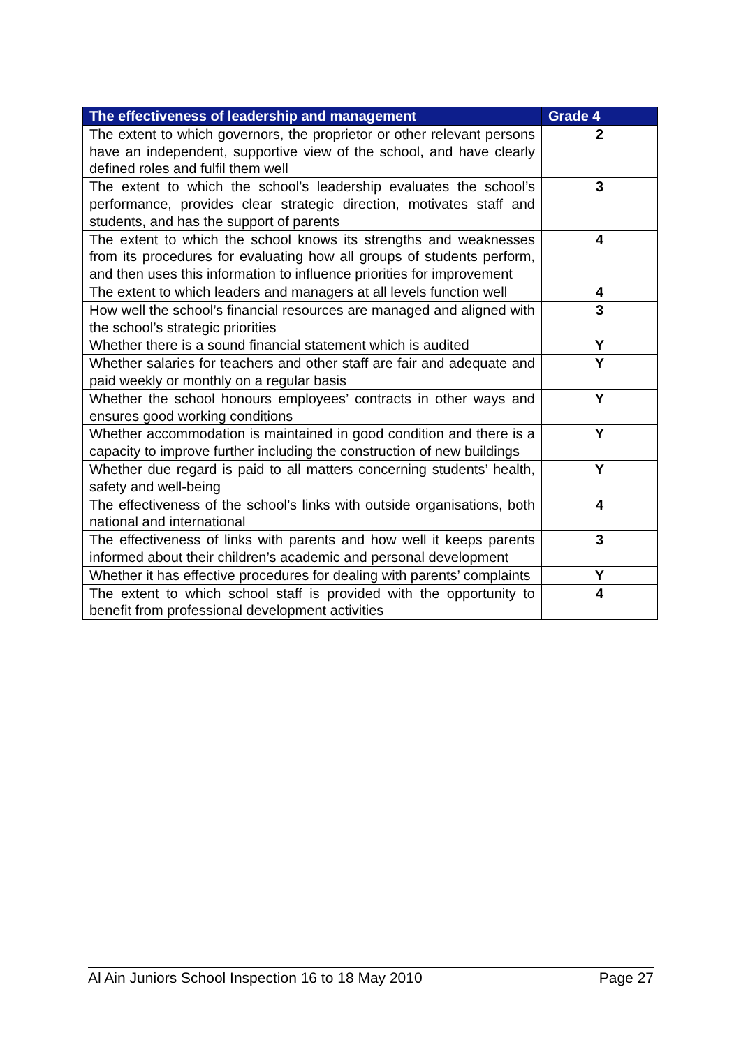| The effectiveness of leadership and management | Grade 4 |
| --- | --- |
| The extent to which governors, the proprietor or other relevant persons have an independent, supportive view of the school, and have clearly defined roles and fulfil them well | 2 |
| The extent to which the school’s leadership evaluates the school’s performance, provides clear strategic direction, motivates staff and students, and has the support of parents | 3 |
| The extent to which the school knows its strengths and weaknesses from its procedures for evaluating how all groups of students perform, and then uses this information to influence priorities for improvement | 4 |
| The extent to which leaders and managers at all levels function well | 4 |
| How well the school’s financial resources are managed and aligned with the school’s strategic priorities | 3 |
| Whether there is a sound financial statement which is audited | Y |
| Whether salaries for teachers and other staff are fair and adequate and paid weekly or monthly on a regular basis | Y |
| Whether the school honours employees’ contracts in other ways and ensures good working conditions | Y |
| Whether accommodation is maintained in good condition and there is a capacity to improve further including the construction of new buildings | Y |
| Whether due regard is paid to all matters concerning students’ health, safety and well-being | Y |
| The effectiveness of the school’s links with outside organisations, both national and international | 4 |
| The effectiveness of links with parents and how well it keeps parents informed about their children’s academic and personal development | 3 |
| Whether it has effective procedures for dealing with parents’ complaints | Y |
| The extent to which school staff is provided with the opportunity to benefit from professional development activities | 4 |
Al Ain Juniors School Inspection 16 to 18 May 2010 Page 27